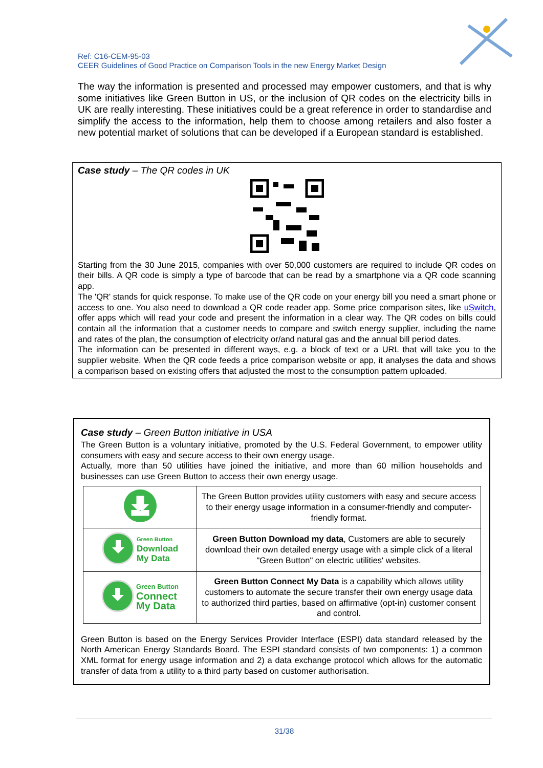Ref: C16-CEM-95-03
CEER Guidelines of Good Practice on Comparison Tools in the new Energy Market Design
The way the information is presented and processed may empower customers, and that is why some initiatives like Green Button in US, or the inclusion of QR codes on the electricity bills in UK are really interesting. These initiatives could be a great reference in order to standardise and simplify the access to the information, help them to choose among retailers and also foster a new potential market of solutions that can be developed if a European standard is established.
Case study – The QR codes in UK
Starting from the 30 June 2015, companies with over 50,000 customers are required to include QR codes on their bills. A QR code is simply a type of barcode that can be read by a smartphone via a QR code scanning app.
The 'QR' stands for quick response. To make use of the QR code on your energy bill you need a smart phone or access to one. You also need to download a QR code reader app. Some price comparison sites, like uSwitch, offer apps which will read your code and present the information in a clear way. The QR codes on bills could contain all the information that a customer needs to compare and switch energy supplier, including the name and rates of the plan, the consumption of electricity or/and natural gas and the annual bill period dates.
The information can be presented in different ways, e.g. a block of text or a URL that will take you to the supplier website. When the QR code feeds a price comparison website or app, it analyses the data and shows a comparison based on existing offers that adjusted the most to the consumption pattern uploaded.
Case study – Green Button initiative in USA
The Green Button is a voluntary initiative, promoted by the U.S. Federal Government, to empower utility consumers with easy and secure access to their own energy usage.
Actually, more than 50 utilities have joined the initiative, and more than 60 million households and businesses can use Green Button to access their own energy usage.
| | The Green Button provides utility customers with easy and secure access to their energy usage information in a consumer-friendly and computer-friendly format. |
| Green Button Download My Data | Green Button Download my data , Customers are able to securely download their own detailed energy usage with a simple click of a literal "Green Button" on electric utilities' websites. |
| Green Button Connect My Data | Green Button Connect My Data is a capability which allows utility customers to automate the secure transfer their own energy usage data to authorized third parties, based on affirmative (opt-in) customer consent and control. |
Green Button is based on the Energy Services Provider Interface (ESPI) data standard released by the North American Energy Standards Board. The ESPI standard consists of two components: 1) a common XML format for energy usage information and 2) a data exchange protocol which allows for the automatic transfer of data from a utility to a third party based on customer authorisation.
31/38